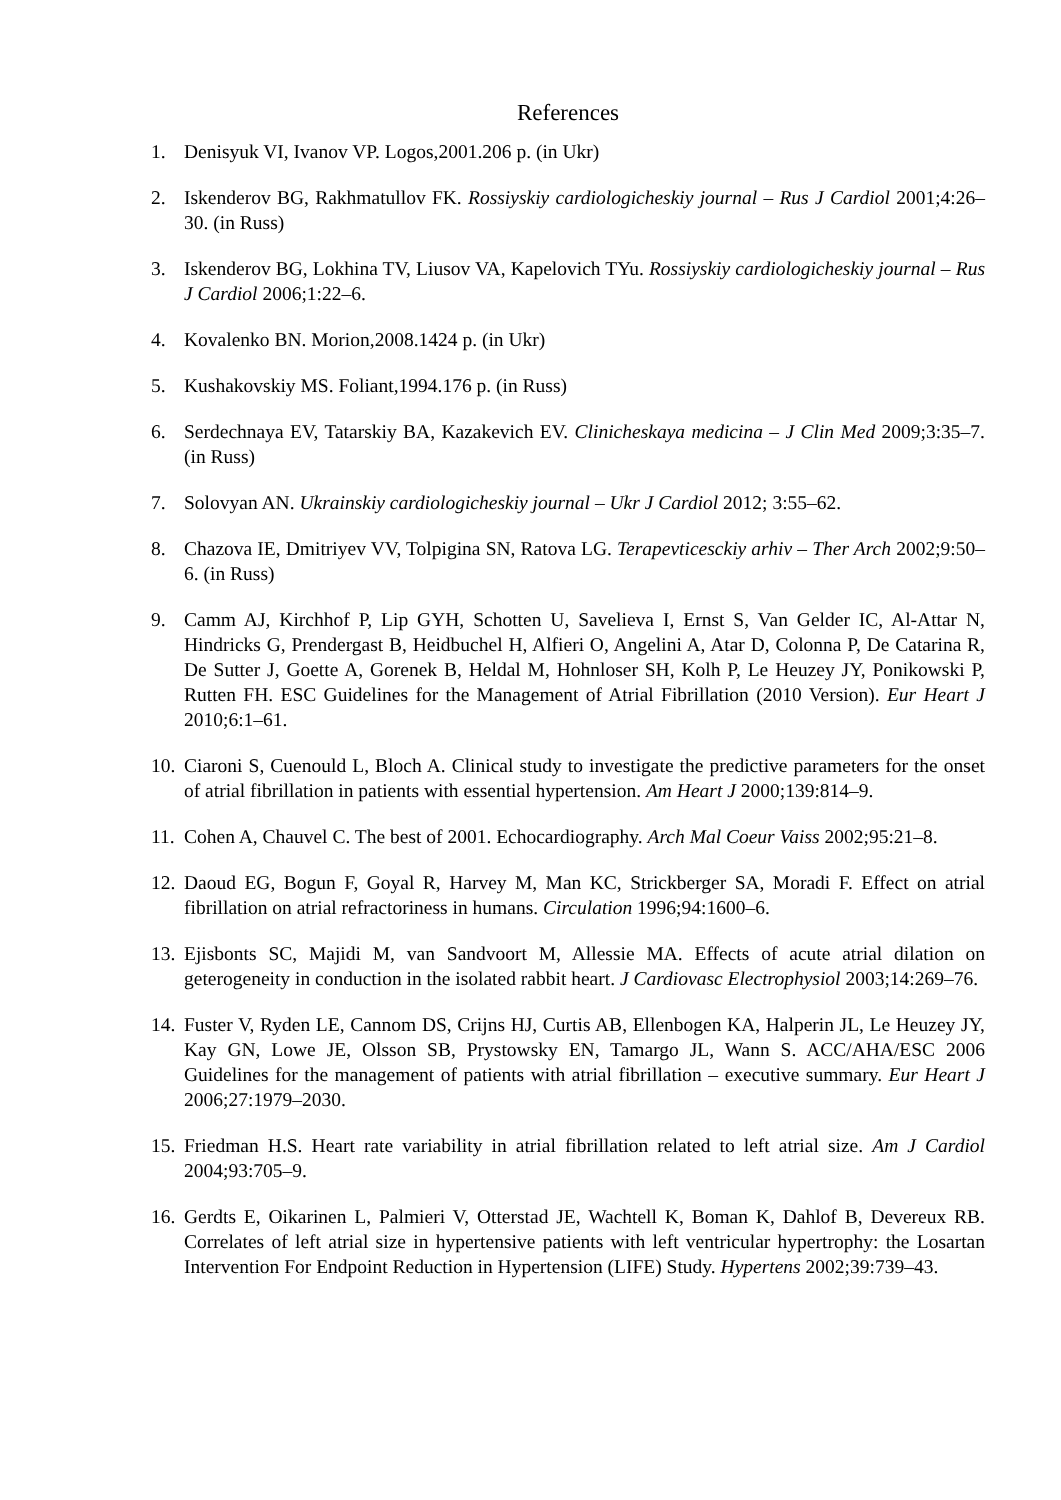References
1. Denisyuk VI, Ivanov VP. Logos,2001.206 p. (in Ukr)
2. Iskenderov BG, Rakhmatullov FK. Rossiyskiy cardiologicheskiy journal – Rus J Cardiol 2001;4:26–30. (in Russ)
3. Iskenderov BG, Lokhina TV, Liusov VA, Kapelovich TYu. Rossiyskiy cardiologicheskiy journal – Rus J Cardiol 2006;1:22–6.
4. Kovalenko BN. Morion,2008.1424 p. (in Ukr)
5. Kushakovskiy MS. Foliant,1994.176 p. (in Russ)
6. Serdechnaya EV, Tatarskiy BA, Kazakevich EV. Clinicheskaya medicina – J Clin Med 2009;3:35–7. (in Russ)
7. Solovyan AN. Ukrainskiy cardiologicheskiy journal – Ukr J Cardiol 2012; 3:55–62.
8. Chazova IE, Dmitriyev VV, Tolpigina SN, Ratova LG. Terapevticesckiy arhiv – Ther Arch 2002;9:50–6. (in Russ)
9. Camm AJ, Kirchhof P, Lip GYH, Schotten U, Savelieva I, Ernst S, Van Gelder IC, Al-Attar N, Hindricks G, Prendergast B, Heidbuchel H, Alfieri O, Angelini A, Atar D, Colonna P, De Catarina R, De Sutter J, Goette A, Gorenek B, Heldal M, Hohnloser SH, Kolh P, Le Heuzey JY, Ponikowski P, Rutten FH. ESC Guidelines for the Management of Atrial Fibrillation (2010 Version). Eur Heart J 2010;6:1–61.
10. Ciaroni S, Cuenould L, Bloch A. Clinical study to investigate the predictive parameters for the onset of atrial fibrillation in patients with essential hypertension. Am Heart J 2000;139:814–9.
11. Cohen A, Chauvel C. The best of 2001. Echocardiography. Arch Mal Coeur Vaiss 2002;95:21–8.
12. Daoud EG, Bogun F, Goyal R, Harvey M, Man KC, Strickberger SA, Moradi F. Effect on atrial fibrillation on atrial refractoriness in humans. Circulation 1996;94:1600–6.
13. Ejisbonts SC, Majidi M, van Sandvoort M, Allessie MA. Effects of acute atrial dilation on geterogeneity in conduction in the isolated rabbit heart. J Cardiovasc Electrophysiol 2003;14:269–76.
14. Fuster V, Ryden LE, Cannom DS, Crijns HJ, Curtis AB, Ellenbogen KA, Halperin JL, Le Heuzey JY, Kay GN, Lowe JE, Olsson SB, Prystowsky EN, Tamargo JL, Wann S. ACC/AHA/ESC 2006 Guidelines for the management of patients with atrial fibrillation – executive summary. Eur Heart J 2006;27:1979–2030.
15. Friedman H.S. Heart rate variability in atrial fibrillation related to left atrial size. Am J Cardiol 2004;93:705–9.
16. Gerdts E, Oikarinen L, Palmieri V, Otterstad JE, Wachtell K, Boman K, Dahlof B, Devereux RB. Correlates of left atrial size in hypertensive patients with left ventricular hypertrophy: the Losartan Intervention For Endpoint Reduction in Hypertension (LIFE) Study. Hypertens 2002;39:739–43.